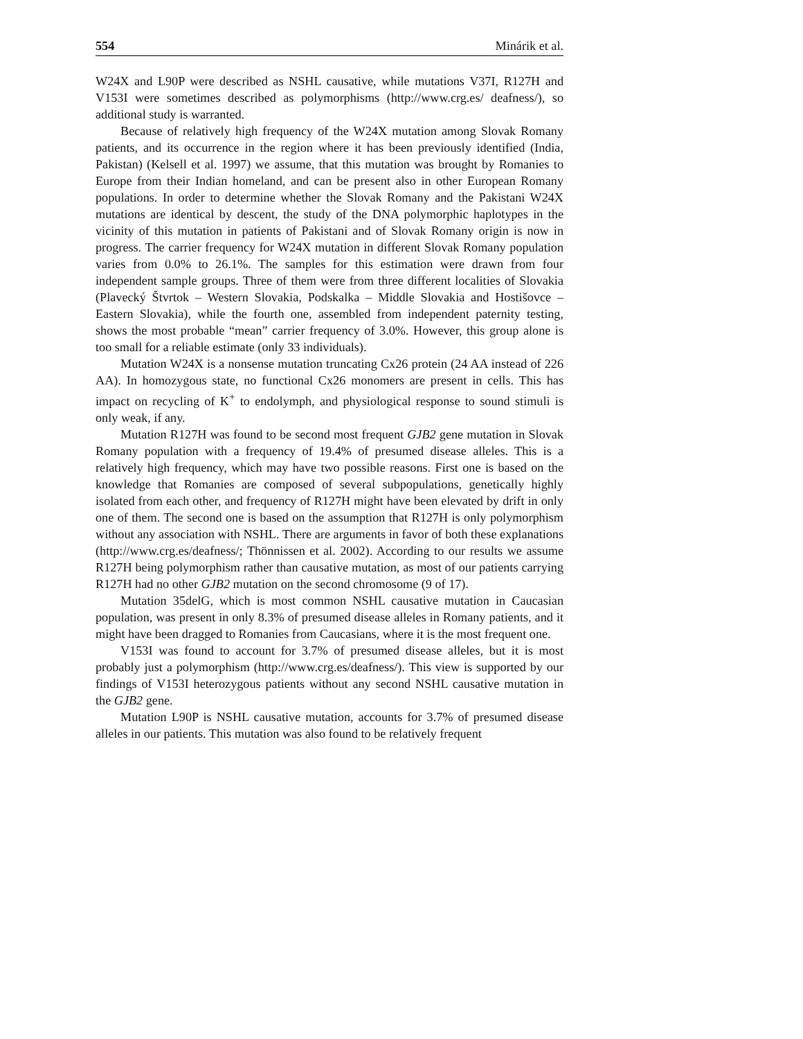554 Minárik et al.
W24X and L90P were described as NSHL causative, while mutations V37I, R127H and V153I were sometimes described as polymorphisms (http://www.crg.es/ deafness/), so additional study is warranted.
Because of relatively high frequency of the W24X mutation among Slovak Romany patients, and its occurrence in the region where it has been previously identified (India, Pakistan) (Kelsell et al. 1997) we assume, that this mutation was brought by Romanies to Europe from their Indian homeland, and can be present also in other European Romany populations. In order to determine whether the Slovak Romany and the Pakistani W24X mutations are identical by descent, the study of the DNA polymorphic haplotypes in the vicinity of this mutation in patients of Pakistani and of Slovak Romany origin is now in progress. The carrier frequency for W24X mutation in different Slovak Romany population varies from 0.0% to 26.1%. The samples for this estimation were drawn from four independent sample groups. Three of them were from three different localities of Slovakia (Plavecký Štvrtok – Western Slovakia, Podskalka – Middle Slovakia and Hostišovce – Eastern Slovakia), while the fourth one, assembled from independent paternity testing, shows the most probable “mean” carrier frequency of 3.0%. However, this group alone is too small for a reliable estimate (only 33 individuals).
Mutation W24X is a nonsense mutation truncating Cx26 protein (24 AA instead of 226 AA). In homozygous state, no functional Cx26 monomers are present in cells. This has impact on recycling of K<sup>+</sup> to endolymph, and physiological response to sound stimuli is only weak, if any.
Mutation R127H was found to be second most frequent GJB2 gene mutation in Slovak Romany population with a frequency of 19.4% of presumed disease alleles. This is a relatively high frequency, which may have two possible reasons. First one is based on the knowledge that Romanies are composed of several subpopulations, genetically highly isolated from each other, and frequency of R127H might have been elevated by drift in only one of them. The second one is based on the assumption that R127H is only polymorphism without any association with NSHL. There are arguments in favor of both these explanations (http://www.crg.es/deafness/; Thönnissen et al. 2002). According to our results we assume R127H being polymorphism rather than causative mutation, as most of our patients carrying R127H had no other GJB2 mutation on the second chromosome (9 of 17).
Mutation 35delG, which is most common NSHL causative mutation in Caucasian population, was present in only 8.3% of presumed disease alleles in Romany patients, and it might have been dragged to Romanies from Caucasians, where it is the most frequent one.
V153I was found to account for 3.7% of presumed disease alleles, but it is most probably just a polymorphism (http://www.crg.es/deafness/). This view is supported by our findings of V153I heterozygous patients without any second NSHL causative mutation in the GJB2 gene.
Mutation L90P is NSHL causative mutation, accounts for 3.7% of presumed disease alleles in our patients. This mutation was also found to be relatively frequent